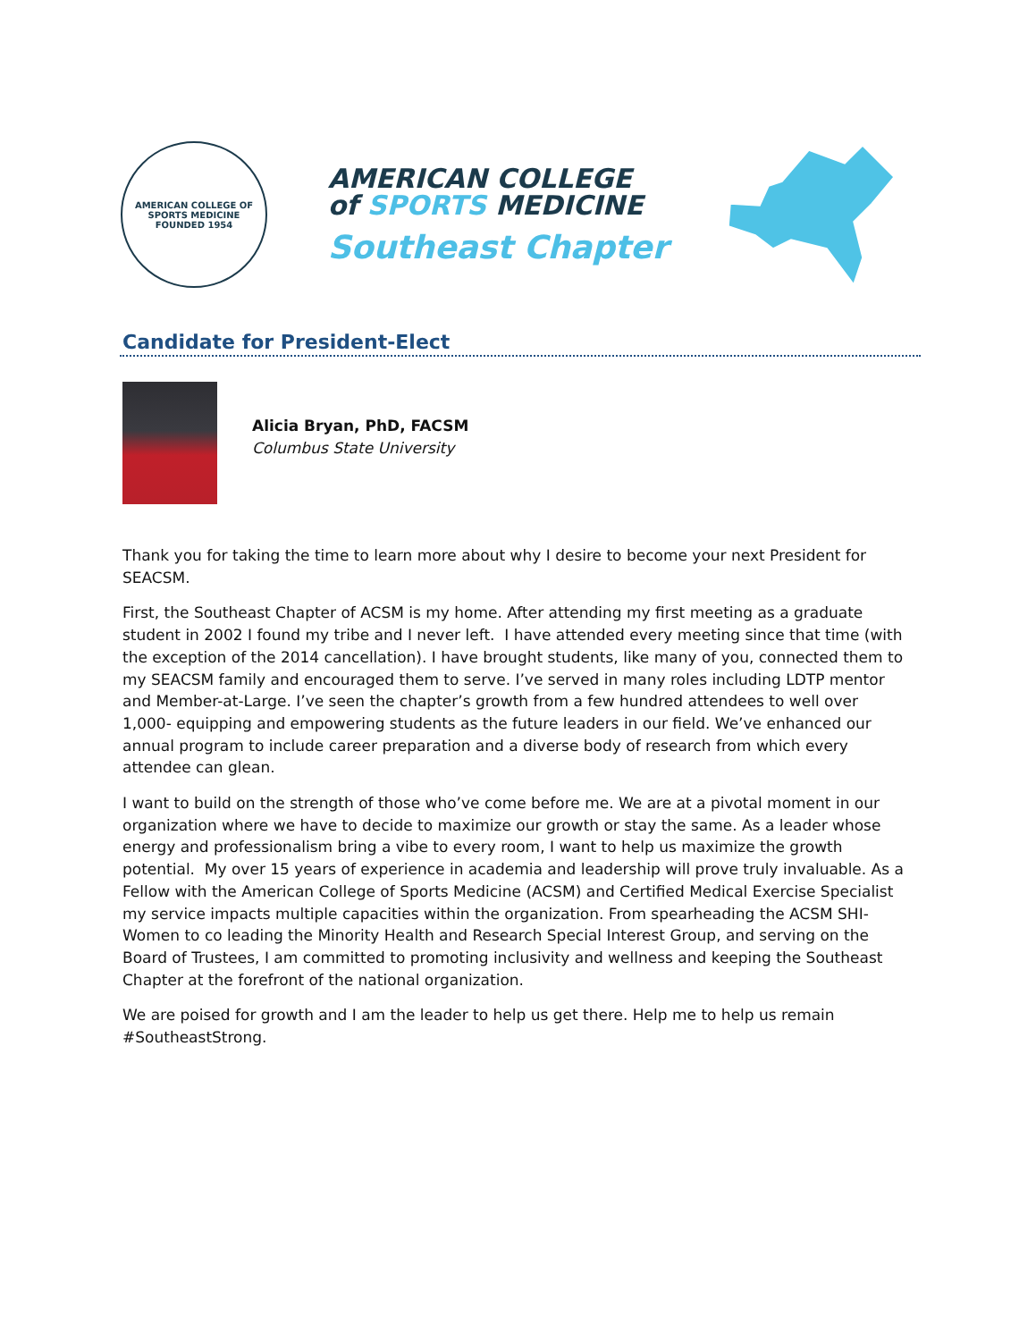AMERICAN COLLEGE OF SPORTS MEDICINE
FOUNDED 1954
AMERICAN COLLEGE
of SPORTS MEDICINE
Southeast Chapter
Candidate for President-Elect
Alicia Bryan, PhD, FACSM
Columbus State University
Thank you for taking the time to learn more about why I desire to become your next President for SEACSM.
First, the Southeast Chapter of ACSM is my home. After attending my first meeting as a graduate student in 2002 I found my tribe and I never left. I have attended every meeting since that time (with the exception of the 2014 cancellation). I have brought students, like many of you, connected them to my SEACSM family and encouraged them to serve. I’ve served in many roles including LDTP mentor and Member-at-Large. I’ve seen the chapter’s growth from a few hundred attendees to well over 1,000- equipping and empowering students as the future leaders in our field. We’ve enhanced our annual program to include career preparation and a diverse body of research from which every attendee can glean.
I want to build on the strength of those who’ve come before me. We are at a pivotal moment in our organization where we have to decide to maximize our growth or stay the same. As a leader whose energy and professionalism bring a vibe to every room, I want to help us maximize the growth potential. My over 15 years of experience in academia and leadership will prove truly invaluable. As a Fellow with the American College of Sports Medicine (ACSM) and Certified Medical Exercise Specialist my service impacts multiple capacities within the organization. From spearheading the ACSM SHI-Women to co leading the Minority Health and Research Special Interest Group, and serving on the Board of Trustees, I am committed to promoting inclusivity and wellness and keeping the Southeast Chapter at the forefront of the national organization.
We are poised for growth and I am the leader to help us get there. Help me to help us remain #SoutheastStrong.